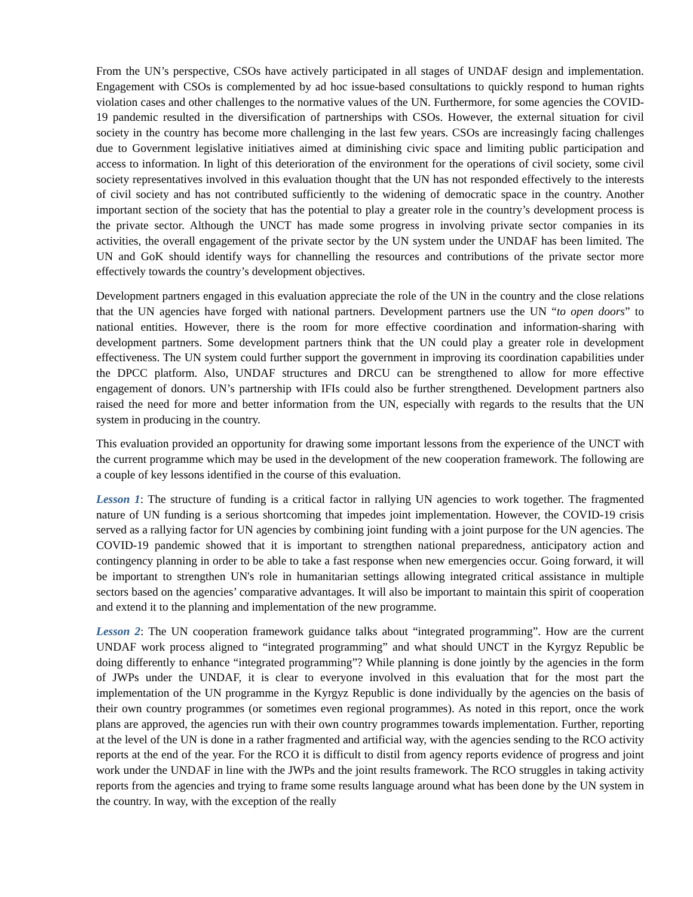From the UN’s perspective, CSOs have actively participated in all stages of UNDAF design and implementation. Engagement with CSOs is complemented by ad hoc issue-based consultations to quickly respond to human rights violation cases and other challenges to the normative values of the UN. Furthermore, for some agencies the COVID-19 pandemic resulted in the diversification of partnerships with CSOs. However, the external situation for civil society in the country has become more challenging in the last few years. CSOs are increasingly facing challenges due to Government legislative initiatives aimed at diminishing civic space and limiting public participation and access to information. In light of this deterioration of the environment for the operations of civil society, some civil society representatives involved in this evaluation thought that the UN has not responded effectively to the interests of civil society and has not contributed sufficiently to the widening of democratic space in the country. Another important section of the society that has the potential to play a greater role in the country’s development process is the private sector. Although the UNCT has made some progress in involving private sector companies in its activities, the overall engagement of the private sector by the UN system under the UNDAF has been limited. The UN and GoK should identify ways for channelling the resources and contributions of the private sector more effectively towards the country’s development objectives.
Development partners engaged in this evaluation appreciate the role of the UN in the country and the close relations that the UN agencies have forged with national partners. Development partners use the UN “to open doors” to national entities. However, there is the room for more effective coordination and information-sharing with development partners. Some development partners think that the UN could play a greater role in development effectiveness. The UN system could further support the government in improving its coordination capabilities under the DPCC platform. Also, UNDAF structures and DRCU can be strengthened to allow for more effective engagement of donors. UN’s partnership with IFIs could also be further strengthened. Development partners also raised the need for more and better information from the UN, especially with regards to the results that the UN system in producing in the country.
This evaluation provided an opportunity for drawing some important lessons from the experience of the UNCT with the current programme which may be used in the development of the new cooperation framework. The following are a couple of key lessons identified in the course of this evaluation.
Lesson 1: The structure of funding is a critical factor in rallying UN agencies to work together. The fragmented nature of UN funding is a serious shortcoming that impedes joint implementation. However, the COVID-19 crisis served as a rallying factor for UN agencies by combining joint funding with a joint purpose for the UN agencies. The COVID-19 pandemic showed that it is important to strengthen national preparedness, anticipatory action and contingency planning in order to be able to take a fast response when new emergencies occur. Going forward, it will be important to strengthen UN's role in humanitarian settings allowing integrated critical assistance in multiple sectors based on the agencies’ comparative advantages. It will also be important to maintain this spirit of cooperation and extend it to the planning and implementation of the new programme.
Lesson 2: The UN cooperation framework guidance talks about “integrated programming”. How are the current UNDAF work process aligned to “integrated programming” and what should UNCT in the Kyrgyz Republic be doing differently to enhance “integrated programming”? While planning is done jointly by the agencies in the form of JWPs under the UNDAF, it is clear to everyone involved in this evaluation that for the most part the implementation of the UN programme in the Kyrgyz Republic is done individually by the agencies on the basis of their own country programmes (or sometimes even regional programmes). As noted in this report, once the work plans are approved, the agencies run with their own country programmes towards implementation. Further, reporting at the level of the UN is done in a rather fragmented and artificial way, with the agencies sending to the RCO activity reports at the end of the year. For the RCO it is difficult to distil from agency reports evidence of progress and joint work under the UNDAF in line with the JWPs and the joint results framework. The RCO struggles in taking activity reports from the agencies and trying to frame some results language around what has been done by the UN system in the country. In way, with the exception of the really